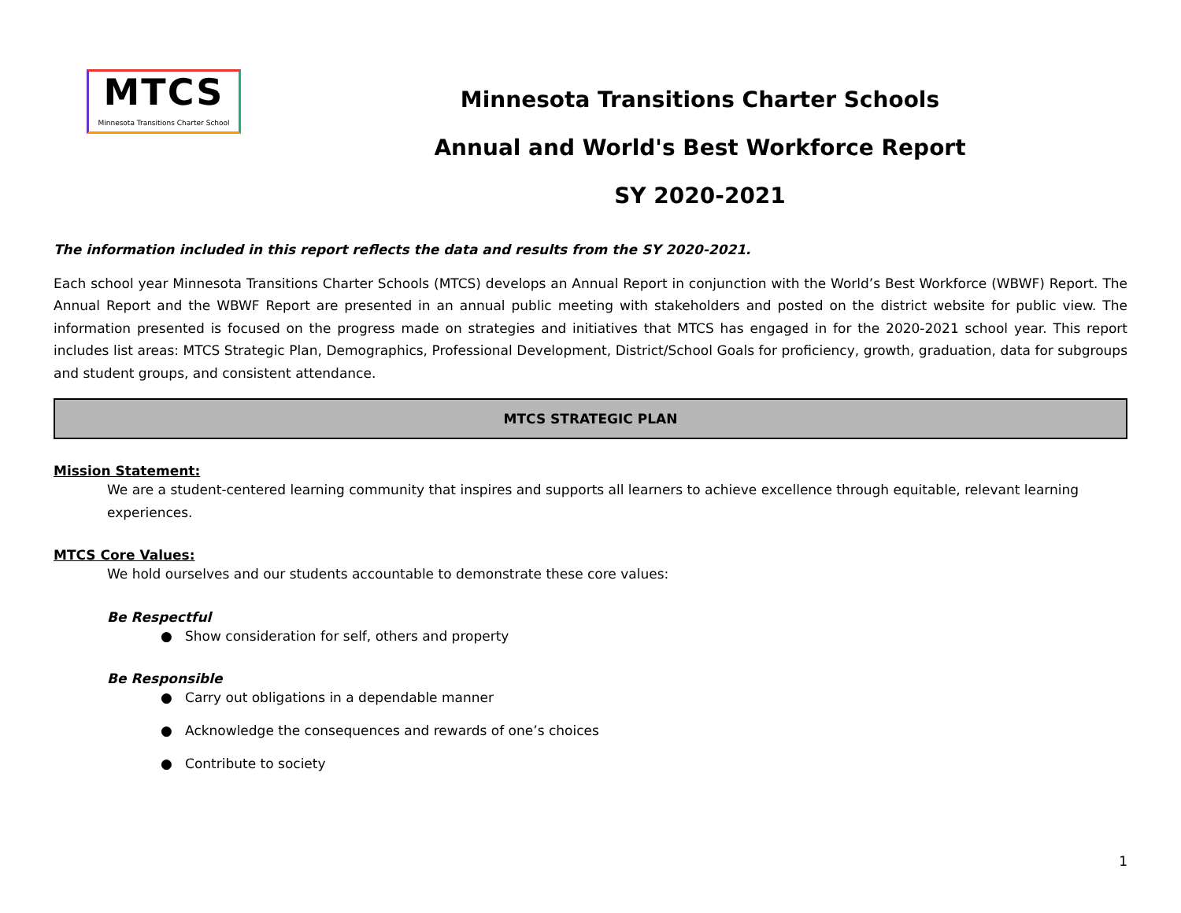MTCS
Minnesota Transitions Charter School
Minnesota Transitions Charter Schools
Annual and World's Best Workforce Report
SY 2020-2021
The information included in this report reflects the data and results from the SY 2020-2021.
Each school year Minnesota Transitions Charter Schools (MTCS) develops an Annual Report in conjunction with the World’s Best Workforce (WBWF) Report. The Annual Report and the WBWF Report are presented in an annual public meeting with stakeholders and posted on the district website for public view. The information presented is focused on the progress made on strategies and initiatives that MTCS has engaged in for the 2020-2021 school year. This report includes list areas: MTCS Strategic Plan, Demographics, Professional Development, District/School Goals for proficiency, growth, graduation, data for subgroups and student groups, and consistent attendance.
MTCS STRATEGIC PLAN
Mission Statement:
We are a student-centered learning community that inspires and supports all learners to achieve excellence through equitable, relevant learning experiences.
MTCS Core Values:
We hold ourselves and our students accountable to demonstrate these core values:
Be Respectful
● Show consideration for self, others and property
Be Responsible
● Carry out obligations in a dependable manner
● Acknowledge the consequences and rewards of one’s choices
● Contribute to society
1